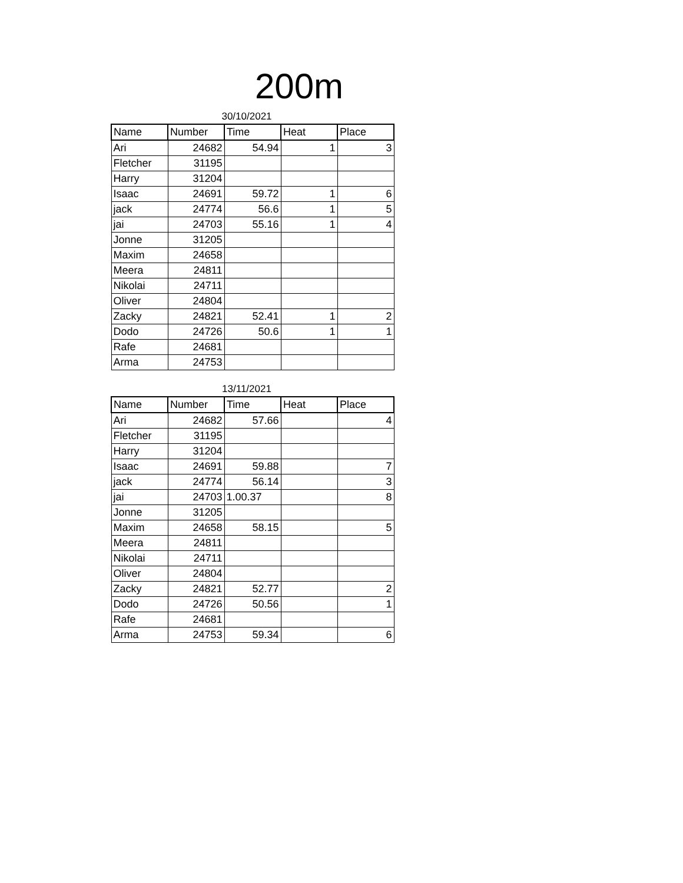200m
30/10/2021
| Name | Number | Time | Heat | Place |
| --- | --- | --- | --- | --- |
| Ari | 24682 | 54.94 | 1 | 3 |
| Fletcher | 31195 | | | |
| Harry | 31204 | | | |
| Isaac | 24691 | 59.72 | 1 | 6 |
| jack | 24774 | 56.6 | 1 | 5 |
| jai | 24703 | 55.16 | 1 | 4 |
| Jonne | 31205 | | | |
| Maxim | 24658 | | | |
| Meera | 24811 | | | |
| Nikolai | 24711 | | | |
| Oliver | 24804 | | | |
| Zacky | 24821 | 52.41 | 1 | 2 |
| Dodo | 24726 | 50.6 | 1 | 1 |
| Rafe | 24681 | | | |
| Arma | 24753 | | | |
13/11/2021
| Name | Number | Time | Heat | Place |
| --- | --- | --- | --- | --- |
| Ari | 24682 | 57.66 | | 4 |
| Fletcher | 31195 | | | |
| Harry | 31204 | | | |
| Isaac | 24691 | 59.88 | | 7 |
| jack | 24774 | 56.14 | | 3 |
| jai | 24703 | 1.00.37 | | 8 |
| Jonne | 31205 | | | |
| Maxim | 24658 | 58.15 | | 5 |
| Meera | 24811 | | | |
| Nikolai | 24711 | | | |
| Oliver | 24804 | | | |
| Zacky | 24821 | 52.77 | | 2 |
| Dodo | 24726 | 50.56 | | 1 |
| Rafe | 24681 | | | |
| Arma | 24753 | 59.34 | | 6 |